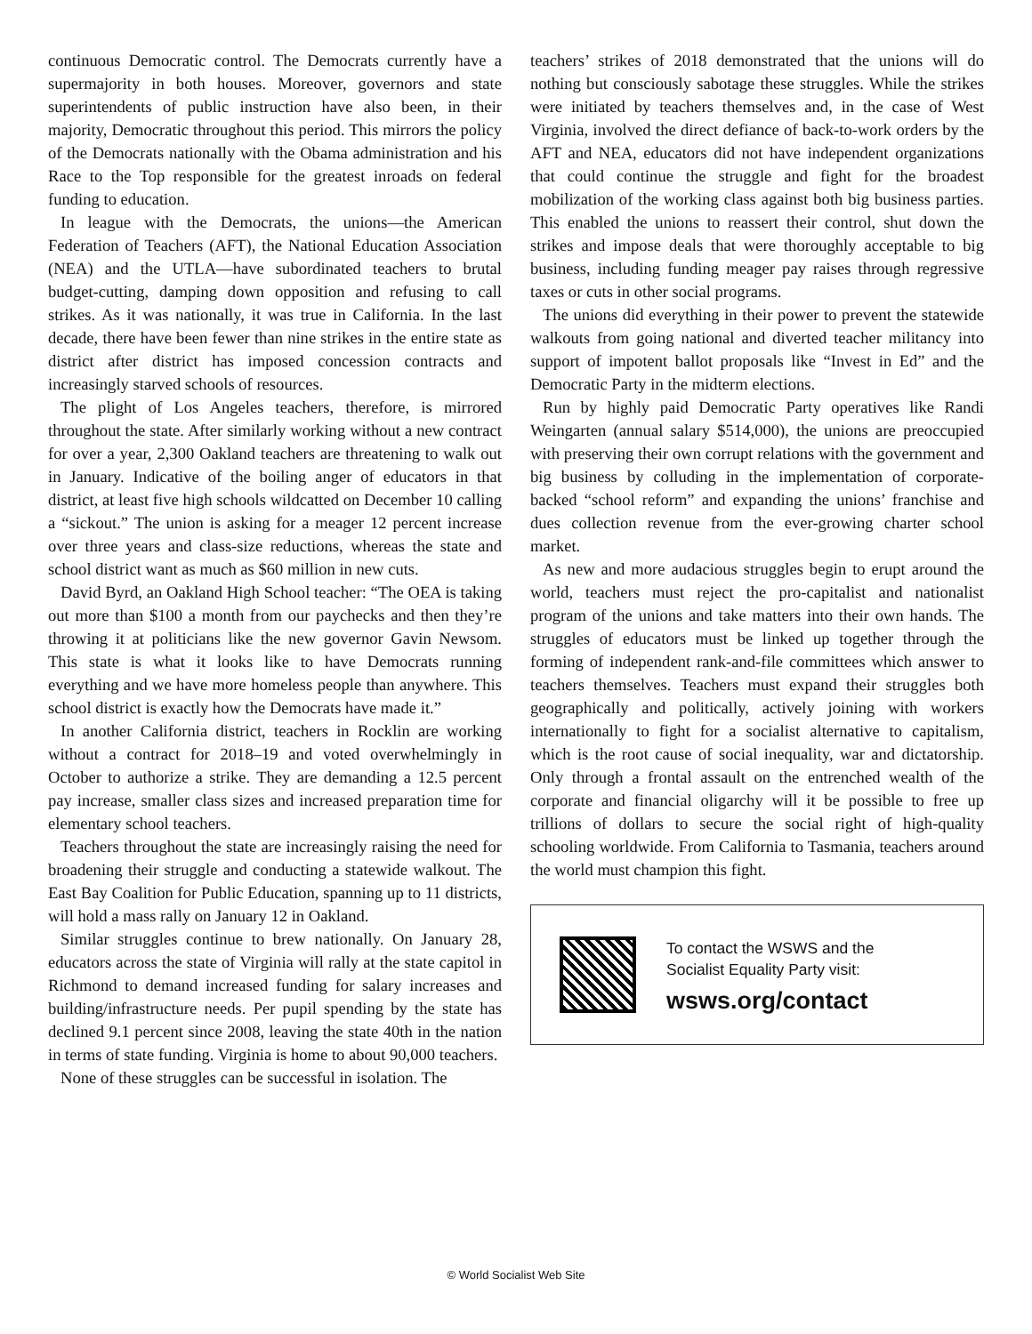continuous Democratic control. The Democrats currently have a supermajority in both houses. Moreover, governors and state superintendents of public instruction have also been, in their majority, Democratic throughout this period. This mirrors the policy of the Democrats nationally with the Obama administration and his Race to the Top responsible for the greatest inroads on federal funding to education.
In league with the Democrats, the unions—the American Federation of Teachers (AFT), the National Education Association (NEA) and the UTLA—have subordinated teachers to brutal budget-cutting, damping down opposition and refusing to call strikes. As it was nationally, it was true in California. In the last decade, there have been fewer than nine strikes in the entire state as district after district has imposed concession contracts and increasingly starved schools of resources.
The plight of Los Angeles teachers, therefore, is mirrored throughout the state. After similarly working without a new contract for over a year, 2,300 Oakland teachers are threatening to walk out in January. Indicative of the boiling anger of educators in that district, at least five high schools wildcatted on December 10 calling a “sickout.” The union is asking for a meager 12 percent increase over three years and class-size reductions, whereas the state and school district want as much as $60 million in new cuts.
David Byrd, an Oakland High School teacher: “The OEA is taking out more than $100 a month from our paychecks and then they’re throwing it at politicians like the new governor Gavin Newsom. This state is what it looks like to have Democrats running everything and we have more homeless people than anywhere. This school district is exactly how the Democrats have made it.”
In another California district, teachers in Rocklin are working without a contract for 2018–19 and voted overwhelmingly in October to authorize a strike. They are demanding a 12.5 percent pay increase, smaller class sizes and increased preparation time for elementary school teachers.
Teachers throughout the state are increasingly raising the need for broadening their struggle and conducting a statewide walkout. The East Bay Coalition for Public Education, spanning up to 11 districts, will hold a mass rally on January 12 in Oakland.
Similar struggles continue to brew nationally. On January 28, educators across the state of Virginia will rally at the state capitol in Richmond to demand increased funding for salary increases and building/infrastructure needs. Per pupil spending by the state has declined 9.1 percent since 2008, leaving the state 40th in the nation in terms of state funding. Virginia is home to about 90,000 teachers.
None of these struggles can be successful in isolation. The
teachers’ strikes of 2018 demonstrated that the unions will do nothing but consciously sabotage these struggles. While the strikes were initiated by teachers themselves and, in the case of West Virginia, involved the direct defiance of back-to-work orders by the AFT and NEA, educators did not have independent organizations that could continue the struggle and fight for the broadest mobilization of the working class against both big business parties. This enabled the unions to reassert their control, shut down the strikes and impose deals that were thoroughly acceptable to big business, including funding meager pay raises through regressive taxes or cuts in other social programs.
The unions did everything in their power to prevent the statewide walkouts from going national and diverted teacher militancy into support of impotent ballot proposals like “Invest in Ed” and the Democratic Party in the midterm elections.
Run by highly paid Democratic Party operatives like Randi Weingarten (annual salary $514,000), the unions are preoccupied with preserving their own corrupt relations with the government and big business by colluding in the implementation of corporate-backed “school reform” and expanding the unions’ franchise and dues collection revenue from the ever-growing charter school market.
As new and more audacious struggles begin to erupt around the world, teachers must reject the pro-capitalist and nationalist program of the unions and take matters into their own hands. The struggles of educators must be linked up together through the forming of independent rank-and-file committees which answer to teachers themselves. Teachers must expand their struggles both geographically and politically, actively joining with workers internationally to fight for a socialist alternative to capitalism, which is the root cause of social inequality, war and dictatorship. Only through a frontal assault on the entrenched wealth of the corporate and financial oligarchy will it be possible to free up trillions of dollars to secure the social right of high-quality schooling worldwide. From California to Tasmania, teachers around the world must champion this fight.
To contact the WSWS and the
Socialist Equality Party visit:
wsws.org/contact
© World Socialist Web Site